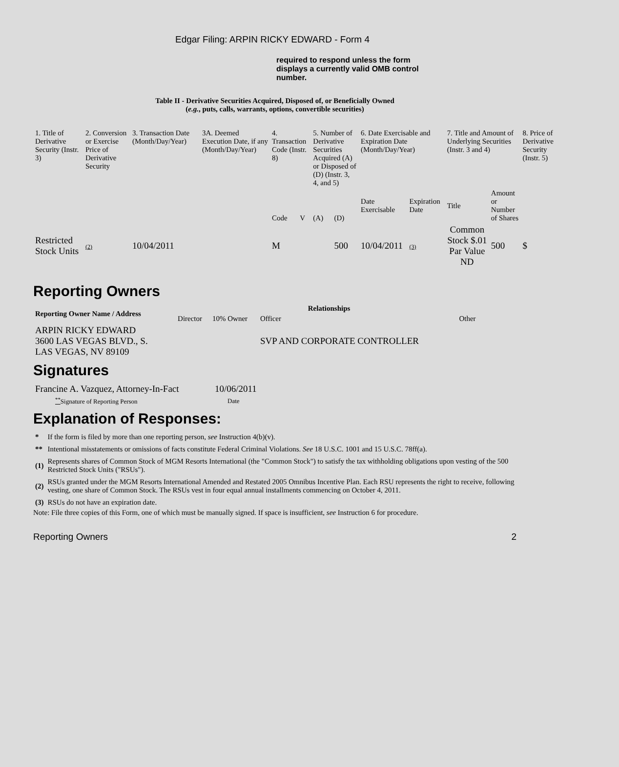Edgar Filing: ARPIN RICKY EDWARD - Form 4
required to respond unless the form displays a currently valid OMB control number.
Table II - Derivative Securities Acquired, Disposed of, or Beneficially Owned
(e.g., puts, calls, warrants, options, convertible securities)
| 1. Title of Derivative Security (Instr. 3) | 2. Conversion or Exercise Price of Derivative Security | 3. Transaction Date (Month/Day/Year) | 3A. Deemed Execution Date, if any (Month/Day/Year) | 4. Transaction Code (Instr. 8) | | 5. Number of Derivative Securities Acquired (A) or Disposed of (D) (Instr. 3, 4, and 5) | | 6. Date Exercisable and Expiration Date (Month/Day/Year) | | 7. Title and Amount of Underlying Securities (Instr. 3 and 4) | | 8. Price of Derivative Security (Instr. 5) |
| | | | | Code | V | (A) | (D) | Date Exercisable | Expiration Date | Title | Amount or Number of Shares | |
| Restricted Stock Units | (2) | 10/04/2011 | | M | | | 500 | 10/04/2011 | (3) | Common Stock $.01 Par Value ND | 500 | $ |
Reporting Owners
| Reporting Owner Name / Address | Relationships | | | |
| --- | --- | --- | --- | --- |
| | Director | 10% Owner | Officer | Other |
| ARPIN RICKY EDWARD 3600 LAS VEGAS BLVD., S. LAS VEGAS, NV 89109 | | | SVP AND CORPORATE CONTROLLER | |
Signatures
| Francine A. Vazquez, Attorney-In-Fact | 10/06/2011 |
| <sup>**</sup> Signature of Reporting Person | Date |
Explanation of Responses:
| * | If the form is filed by more than one reporting person, see Instruction 4(b)(v). |
| ** | Intentional misstatements or omissions of facts constitute Federal Criminal Violations. See 18 U.S.C. 1001 and 15 U.S.C. 78ff(a). |
| (1) | Represents shares of Common Stock of MGM Resorts International (the "Common Stock") to satisfy the tax withholding obligations upon vesting of the 500 Restricted Stock Units ("RSUs"). |
| (2) | RSUs granted under the MGM Resorts International Amended and Restated 2005 Omnibus Incentive Plan. Each RSU represents the right to receive, following vesting, one share of Common Stock. The RSUs vest in four equal annual installments commencing on October 4, 2011. |
| (3) | RSUs do not have an expiration date. |
Note: File three copies of this Form, one of which must be manually signed. If space is insufficient, see Instruction 6 for procedure.
Reporting Owners 2